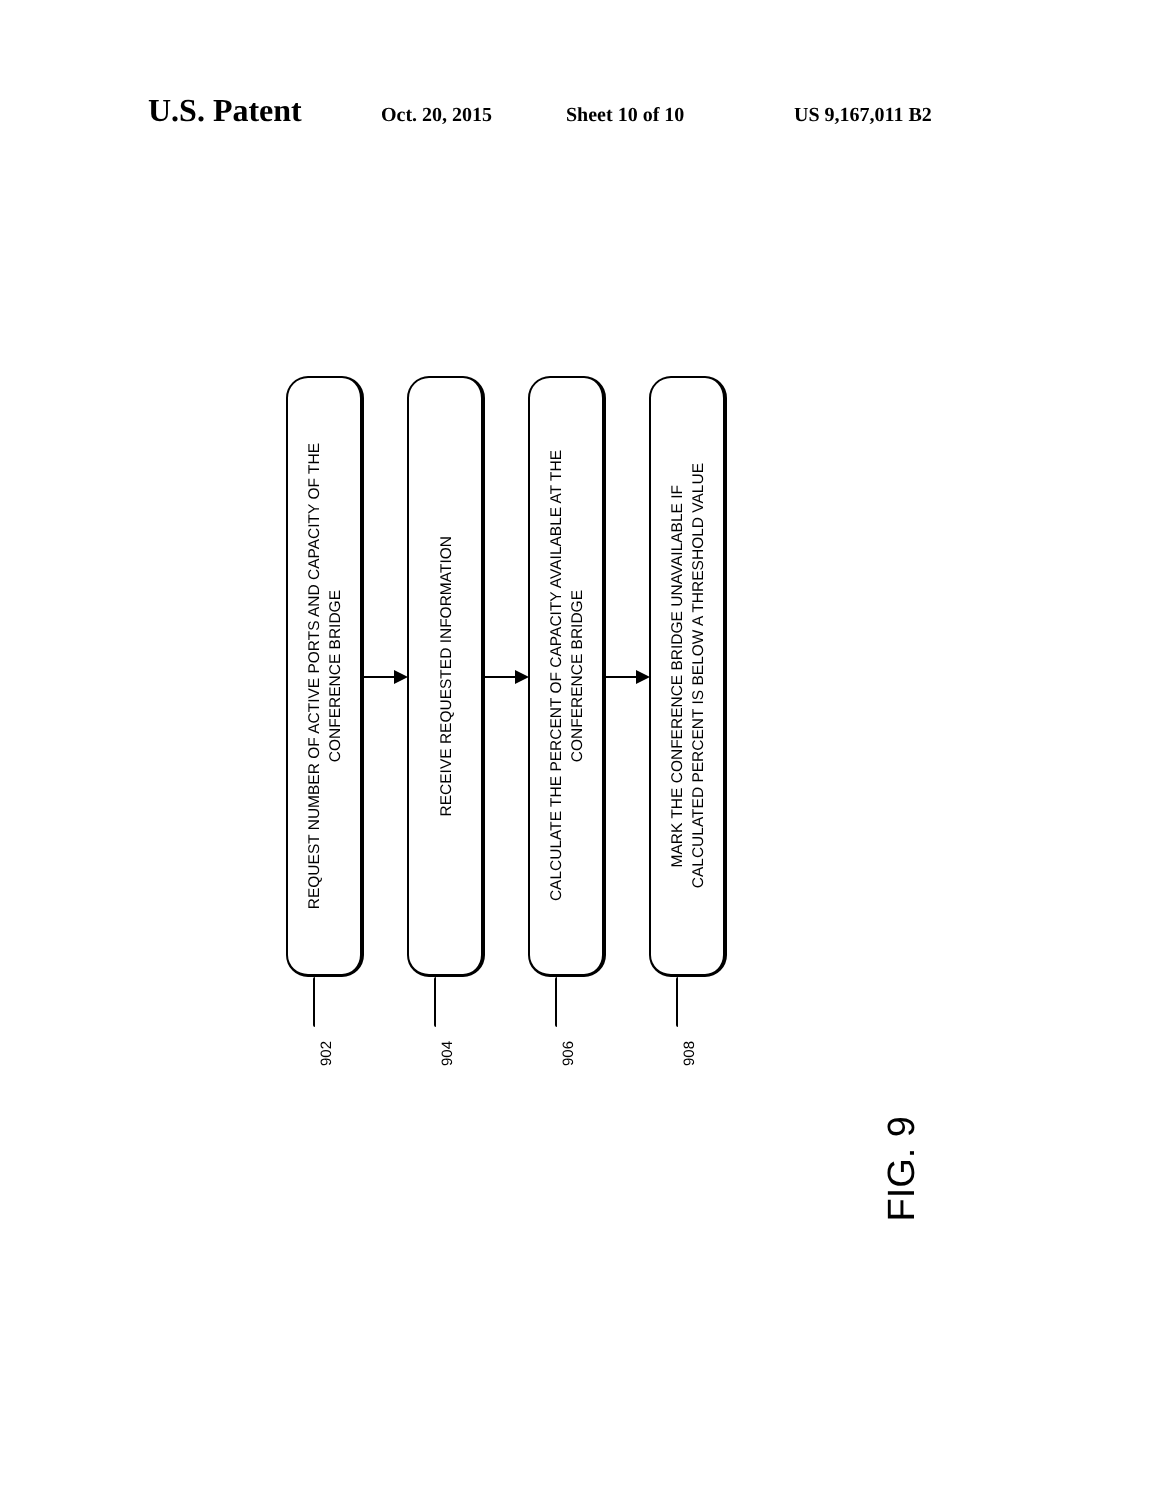U.S. Patent Oct. 20, 2015 Sheet 10 of 10 US 9,167,011 B2
REQUEST NUMBER OF ACTIVE PORTS AND CAPACITY OF THE
CONFERENCE BRIDGE
902
RECEIVE REQUESTED INFORMATION
904
CALCULATE THE PERCENT OF CAPACITY AVAILABLE AT THE
CONFERENCE BRIDGE
906
MARK THE CONFERENCE BRIDGE UNAVAILABLE IF
CALCULATED PERCENT IS BELOW A THRESHOLD VALUE
908
FIG. 9